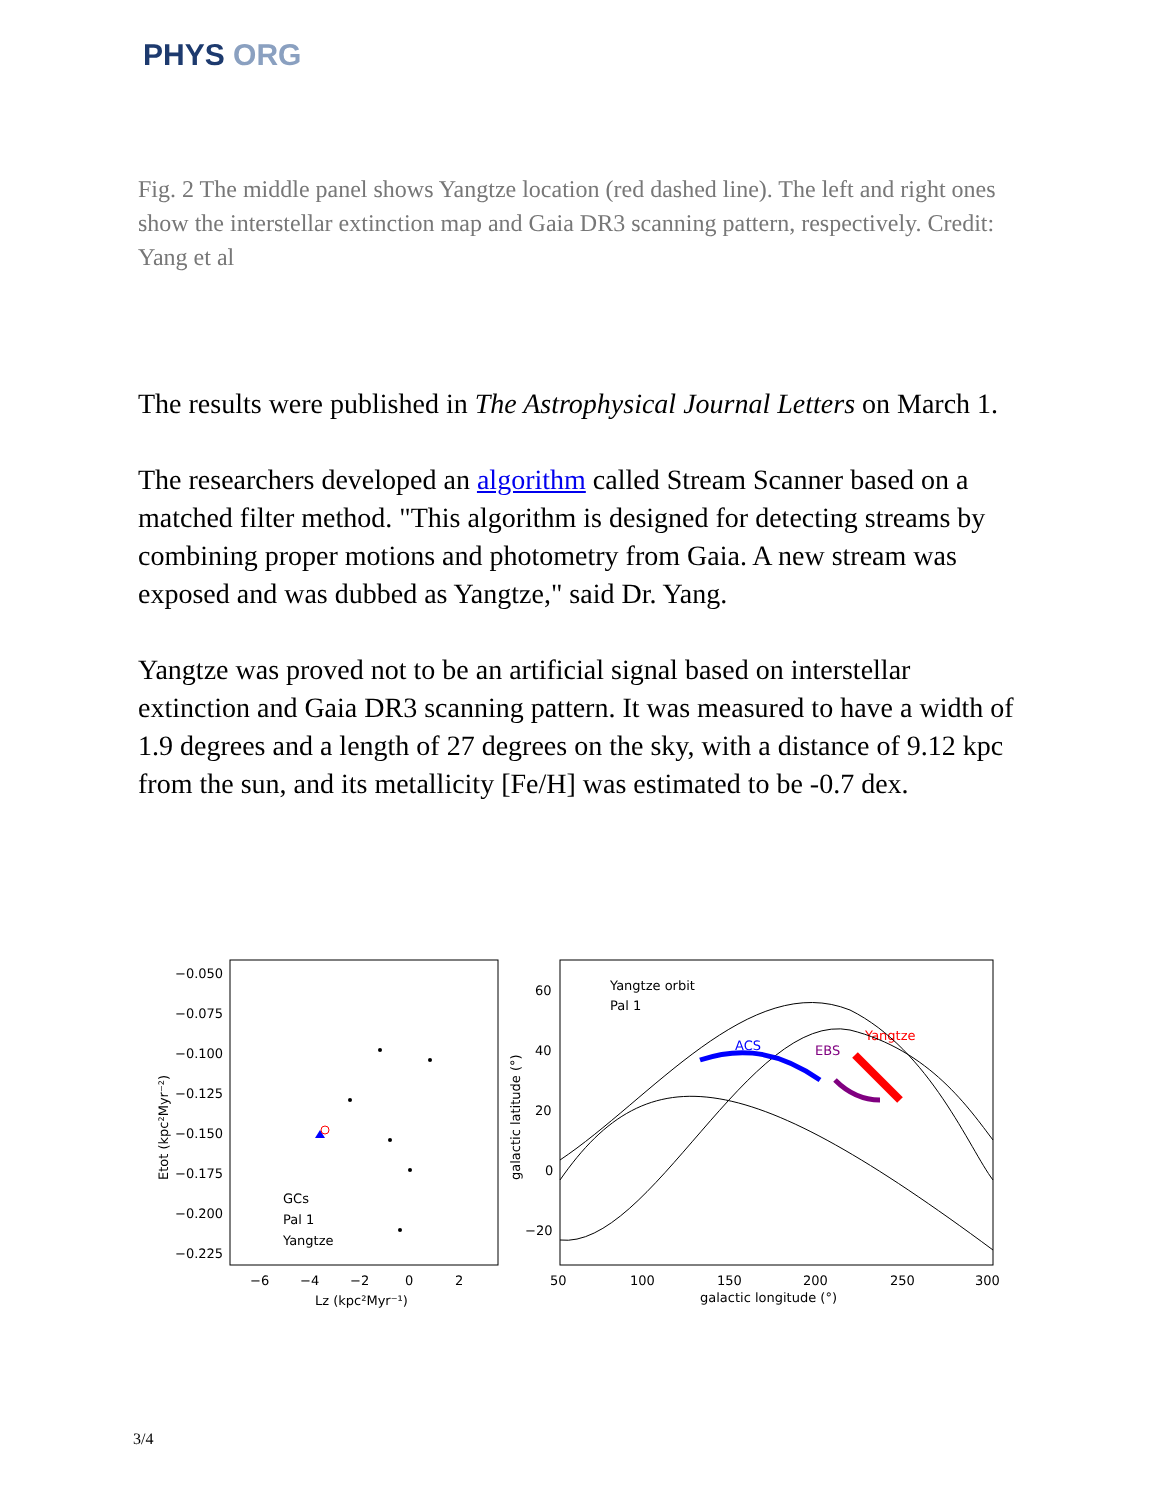PHYS ORG
Fig. 2 The middle panel shows Yangtze location (red dashed line). The left and right ones show the interstellar extinction map and Gaia DR3 scanning pattern, respectively. Credit: Yang et al
The results were published in The Astrophysical Journal Letters on March 1.
The researchers developed an algorithm called Stream Scanner based on a matched filter method. "This algorithm is designed for detecting streams by combining proper motions and photometry from Gaia. A new stream was exposed and was dubbed as Yangtze," said Dr. Yang.
Yangtze was proved not to be an artificial signal based on interstellar extinction and Gaia DR3 scanning pattern. It was measured to have a width of 1.9 degrees and a length of 27 degrees on the sky, with a distance of 9.12 kpc from the sun, and its metallicity [Fe/H] was estimated to be -0.7 dex.
−0.050
−0.075
−0.100
−0.125
−0.150
−0.175
−0.200
−0.225
−6
−4
−2
0
2
Lz (kpc²Myr⁻¹)
Etot (kpc²Myr⁻²)
GCs
Pal 1
Yangtze
60
40
20
0
−20
50
100
150
200
250
300
galactic longitude (°)
galactic latitude (°)
Yangtze orbit
Pal 1
Yangtze
ACS
EBS
3/4